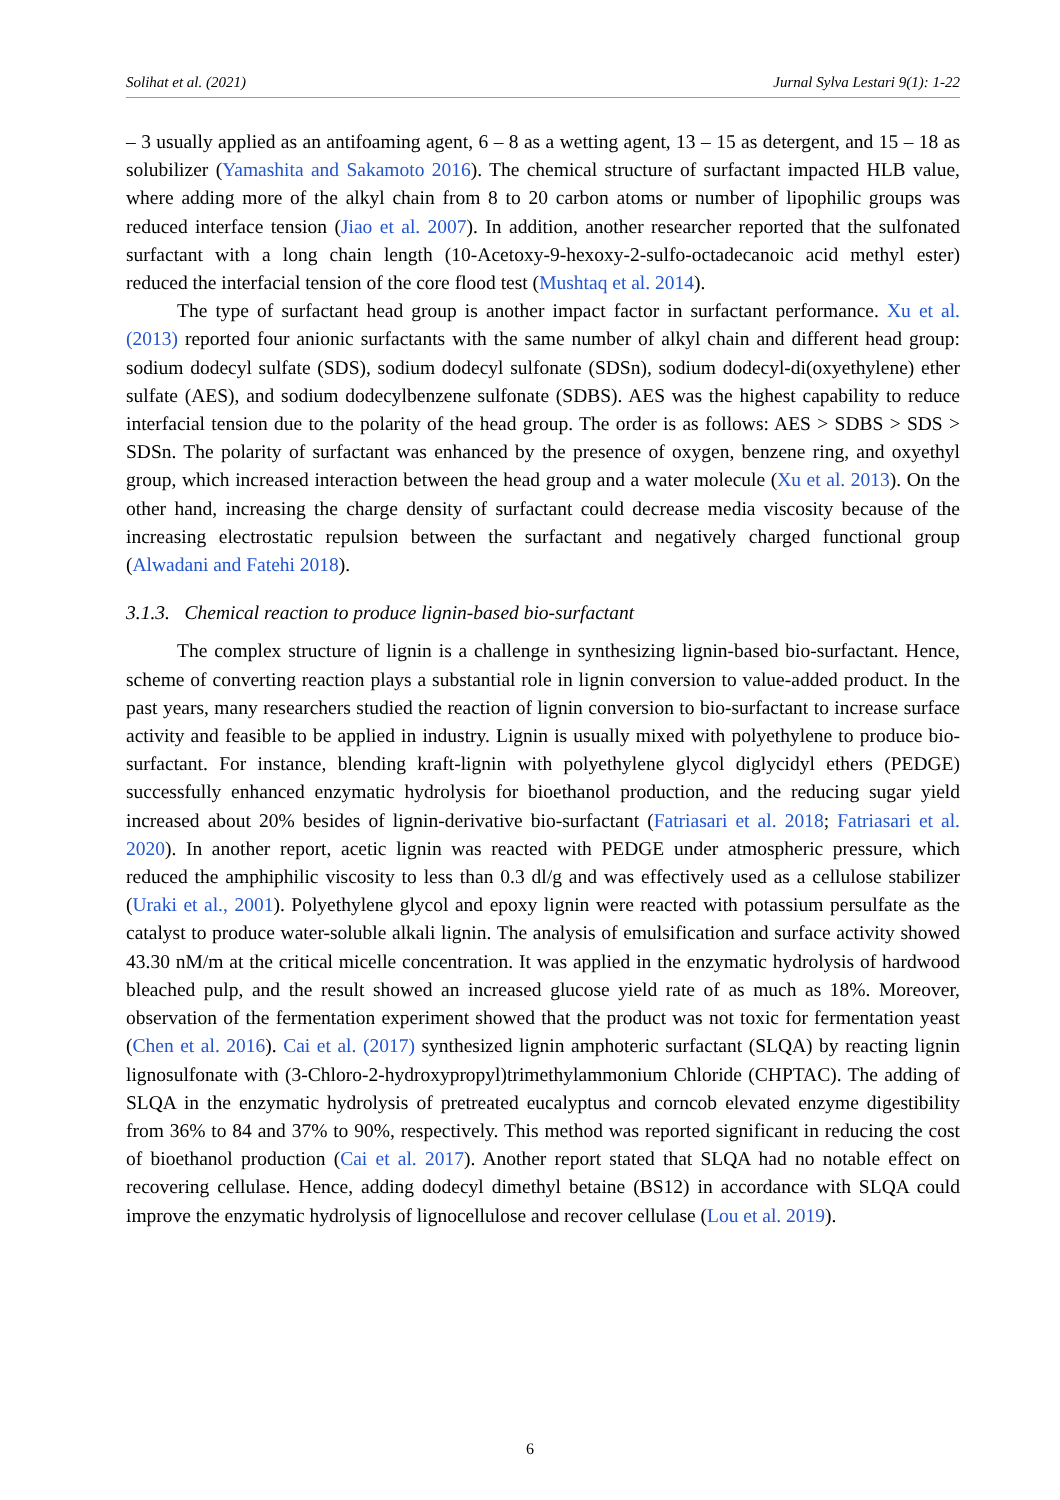Solihat et al. (2021) Jurnal Sylva Lestari 9(1): 1-22
– 3 usually applied as an antifoaming agent, 6 – 8 as a wetting agent, 13 – 15 as detergent, and 15 – 18 as solubilizer (Yamashita and Sakamoto 2016). The chemical structure of surfactant impacted HLB value, where adding more of the alkyl chain from 8 to 20 carbon atoms or number of lipophilic groups was reduced interface tension (Jiao et al. 2007). In addition, another researcher reported that the sulfonated surfactant with a long chain length (10-Acetoxy-9-hexoxy-2-sulfo-octadecanoic acid methyl ester) reduced the interfacial tension of the core flood test (Mushtaq et al. 2014).
The type of surfactant head group is another impact factor in surfactant performance. Xu et al. (2013) reported four anionic surfactants with the same number of alkyl chain and different head group: sodium dodecyl sulfate (SDS), sodium dodecyl sulfonate (SDSn), sodium dodecyl-di(oxyethylene) ether sulfate (AES), and sodium dodecylbenzene sulfonate (SDBS). AES was the highest capability to reduce interfacial tension due to the polarity of the head group. The order is as follows: AES > SDBS > SDS > SDSn. The polarity of surfactant was enhanced by the presence of oxygen, benzene ring, and oxyethyl group, which increased interaction between the head group and a water molecule (Xu et al. 2013). On the other hand, increasing the charge density of surfactant could decrease media viscosity because of the increasing electrostatic repulsion between the surfactant and negatively charged functional group (Alwadani and Fatehi 2018).
3.1.3. Chemical reaction to produce lignin-based bio-surfactant
The complex structure of lignin is a challenge in synthesizing lignin-based bio-surfactant. Hence, scheme of converting reaction plays a substantial role in lignin conversion to value-added product. In the past years, many researchers studied the reaction of lignin conversion to bio-surfactant to increase surface activity and feasible to be applied in industry. Lignin is usually mixed with polyethylene to produce bio-surfactant. For instance, blending kraft-lignin with polyethylene glycol diglycidyl ethers (PEDGE) successfully enhanced enzymatic hydrolysis for bioethanol production, and the reducing sugar yield increased about 20% besides of lignin-derivative bio-surfactant (Fatriasari et al. 2018; Fatriasari et al. 2020). In another report, acetic lignin was reacted with PEDGE under atmospheric pressure, which reduced the amphiphilic viscosity to less than 0.3 dl/g and was effectively used as a cellulose stabilizer (Uraki et al., 2001). Polyethylene glycol and epoxy lignin were reacted with potassium persulfate as the catalyst to produce water-soluble alkali lignin. The analysis of emulsification and surface activity showed 43.30 nM/m at the critical micelle concentration. It was applied in the enzymatic hydrolysis of hardwood bleached pulp, and the result showed an increased glucose yield rate of as much as 18%. Moreover, observation of the fermentation experiment showed that the product was not toxic for fermentation yeast (Chen et al. 2016). Cai et al. (2017) synthesized lignin amphoteric surfactant (SLQA) by reacting lignin lignosulfonate with (3-Chloro-2-hydroxypropyl)trimethylammonium Chloride (CHPTAC). The adding of SLQA in the enzymatic hydrolysis of pretreated eucalyptus and corncob elevated enzyme digestibility from 36% to 84 and 37% to 90%, respectively. This method was reported significant in reducing the cost of bioethanol production (Cai et al. 2017). Another report stated that SLQA had no notable effect on recovering cellulase. Hence, adding dodecyl dimethyl betaine (BS12) in accordance with SLQA could improve the enzymatic hydrolysis of lignocellulose and recover cellulase (Lou et al. 2019).
6